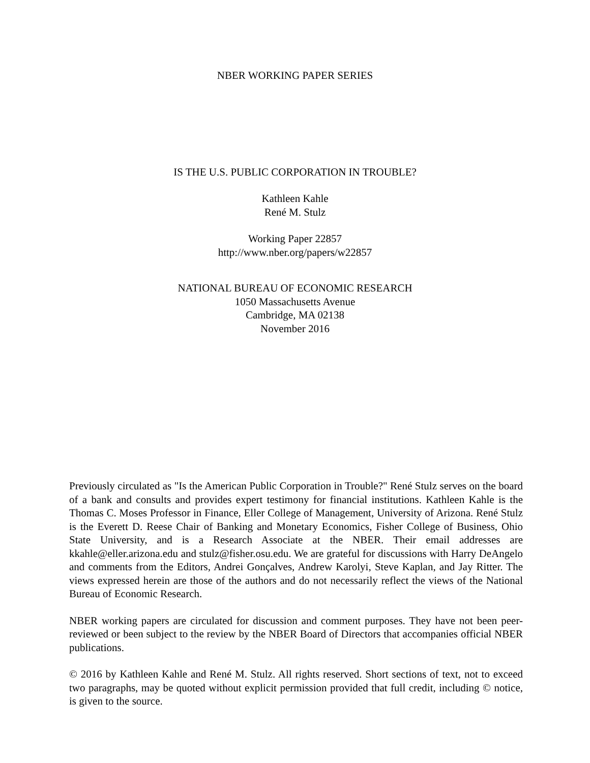NBER WORKING PAPER SERIES
IS THE U.S. PUBLIC CORPORATION IN TROUBLE?
Kathleen Kahle
René M. Stulz
Working Paper 22857
http://www.nber.org/papers/w22857
NATIONAL BUREAU OF ECONOMIC RESEARCH
1050 Massachusetts Avenue
Cambridge, MA 02138
November 2016
Previously circulated as "Is the American Public Corporation in Trouble?" René Stulz serves on the board of a bank and consults and provides expert testimony for financial institutions. Kathleen Kahle is the Thomas C. Moses Professor in Finance, Eller College of Management, University of Arizona. René Stulz is the Everett D. Reese Chair of Banking and Monetary Economics, Fisher College of Business, Ohio State University, and is a Research Associate at the NBER. Their email addresses are kkahle@eller.arizona.edu and stulz@fisher.osu.edu. We are grateful for discussions with Harry DeAngelo and comments from the Editors, Andrei Gonçalves, Andrew Karolyi, Steve Kaplan, and Jay Ritter. The views expressed herein are those of the authors and do not necessarily reflect the views of the National Bureau of Economic Research.
NBER working papers are circulated for discussion and comment purposes. They have not been peer-reviewed or been subject to the review by the NBER Board of Directors that accompanies official NBER publications.
© 2016 by Kathleen Kahle and René M. Stulz. All rights reserved. Short sections of text, not to exceed two paragraphs, may be quoted without explicit permission provided that full credit, including © notice, is given to the source.